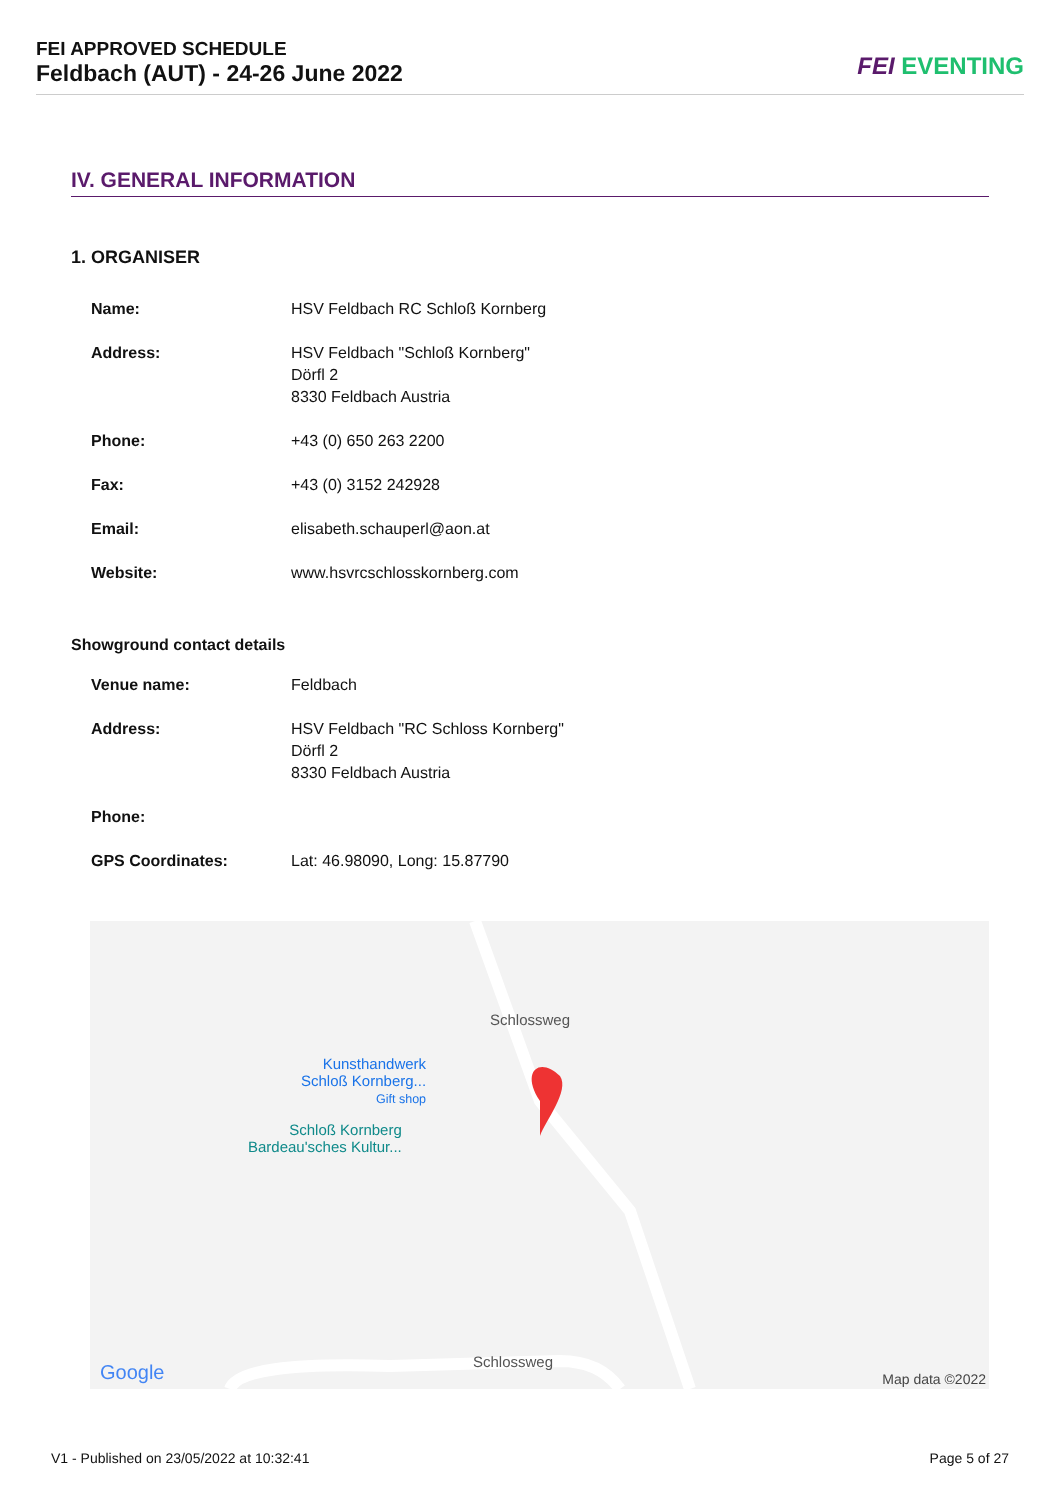FEI APPROVED SCHEDULE
Feldbach (AUT) - 24-26 June 2022
FEI EVENTING
IV. GENERAL INFORMATION
1. ORGANISER
| Name: | HSV Feldbach RC Schloß Kornberg |
| Address: | HSV Feldbach "Schloß Kornberg" Dörfl 2 8330 Feldbach Austria |
| Phone: | +43 (0) 650 263 2200 |
| Fax: | +43 (0) 3152 242928 |
| Email: | elisabeth.schauperl@aon.at |
| Website: | www.hsvrcschlosskornberg.com |
Showground contact details
| Venue name: | Feldbach |
| Address: | HSV Feldbach "RC Schloss Kornberg" Dörfl 2 8330 Feldbach Austria |
| Phone: | |
| GPS Coordinates: | Lat: 46.98090, Long: 15.87790 |
Kunsthandwerk
Schloß Kornberg...
Gift shop
Schloß Kornberg
Bardeau'sches Kultur...
Schlossweg
Schlossweg
Google Map data ©2022
V1 - Published on 23/05/2022 at 10:32:41 Page 5 of 27